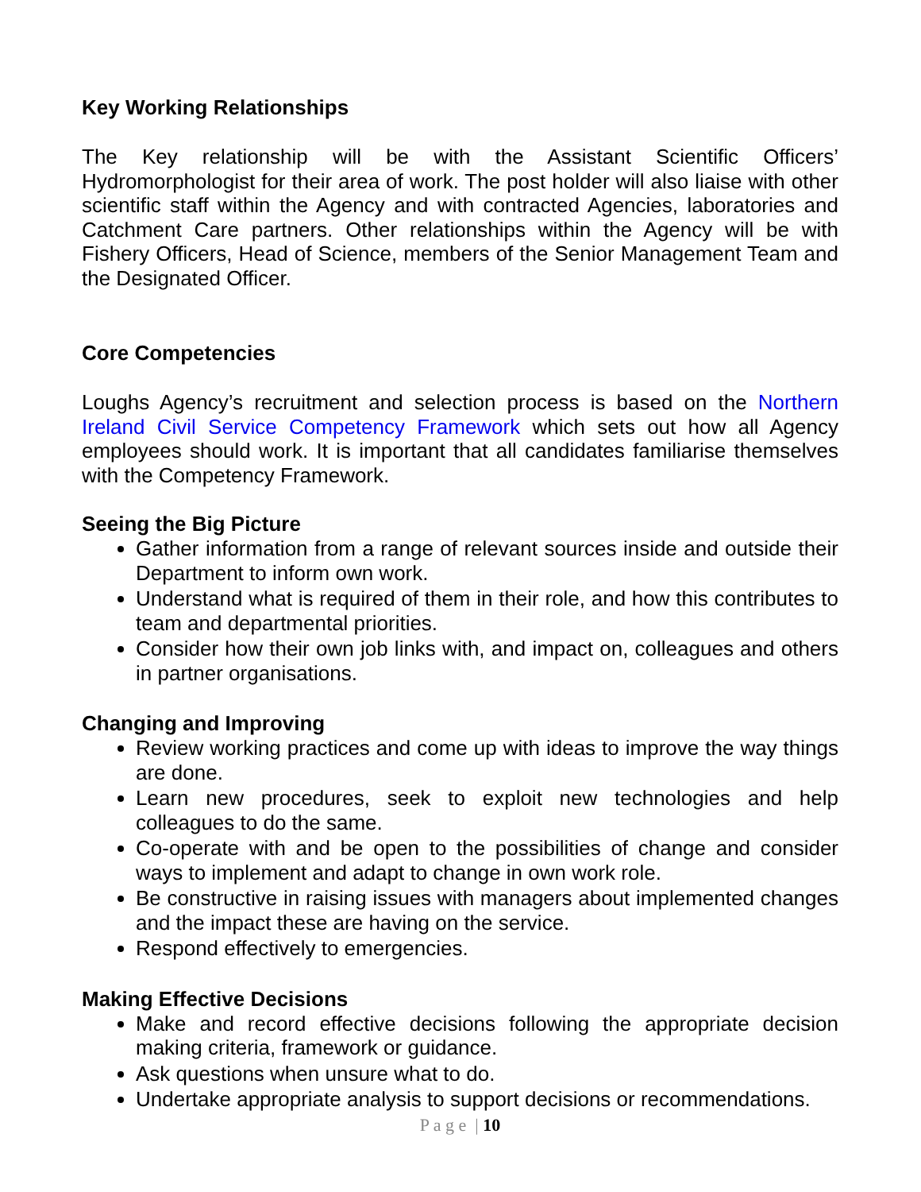Key Working Relationships
The Key relationship will be with the Assistant Scientific Officers’ Hydromorphologist for their area of work. The post holder will also liaise with other scientific staff within the Agency and with contracted Agencies, laboratories and Catchment Care partners. Other relationships within the Agency will be with Fishery Officers, Head of Science, members of the Senior Management Team and the Designated Officer.
Core Competencies
Loughs Agency’s recruitment and selection process is based on the Northern Ireland Civil Service Competency Framework which sets out how all Agency employees should work. It is important that all candidates familiarise themselves with the Competency Framework.
Seeing the Big Picture
Gather information from a range of relevant sources inside and outside their Department to inform own work.
Understand what is required of them in their role, and how this contributes to team and departmental priorities.
Consider how their own job links with, and impact on, colleagues and others in partner organisations.
Changing and Improving
Review working practices and come up with ideas to improve the way things are done.
Learn new procedures, seek to exploit new technologies and help colleagues to do the same.
Co-operate with and be open to the possibilities of change and consider ways to implement and adapt to change in own work role.
Be constructive in raising issues with managers about implemented changes and the impact these are having on the service.
Respond effectively to emergencies.
Making Effective Decisions
Make and record effective decisions following the appropriate decision making criteria, framework or guidance.
Ask questions when unsure what to do.
Undertake appropriate analysis to support decisions or recommendations.
P a g e | 10